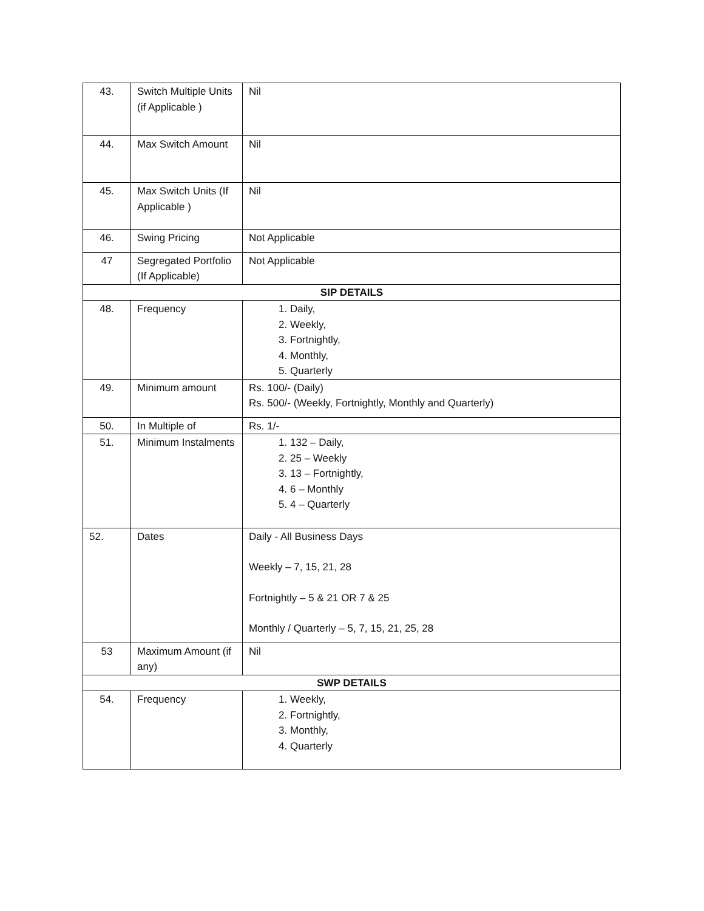| 43. | Switch Multiple Units (if Applicable ) | Nil |
| 44. | Max Switch Amount | Nil |
| 45. | Max Switch Units (If Applicable ) | Nil |
| 46. | Swing Pricing | Not Applicable |
| 47 | Segregated Portfolio (If Applicable) | Not Applicable |
| SIP DETAILS | | |
| 48. | Frequency | 1. Daily, 2. Weekly, 3. Fortnightly, 4. Monthly, 5. Quarterly |
| 49. | Minimum amount | Rs. 100/- (Daily) Rs. 500/- (Weekly, Fortnightly, Monthly and Quarterly) |
| 50. | In Multiple of | Rs. 1/- |
| 51. | Minimum Instalments | 1. 132 – Daily, 2. 25 – Weekly 3. 13 – Fortnightly, 4. 6 – Monthly 5. 4 – Quarterly |
| 52. | Dates | Daily - All Business Days Weekly – 7, 15, 21, 28 Fortnightly – 5 & 21 OR 7 & 25 Monthly / Quarterly – 5, 7, 15, 21, 25, 28 |
| 53 | Maximum Amount (if any) | Nil |
| SWP DETAILS | | |
| 54. | Frequency | 1. Weekly, 2. Fortnightly, 3. Monthly, 4. Quarterly |